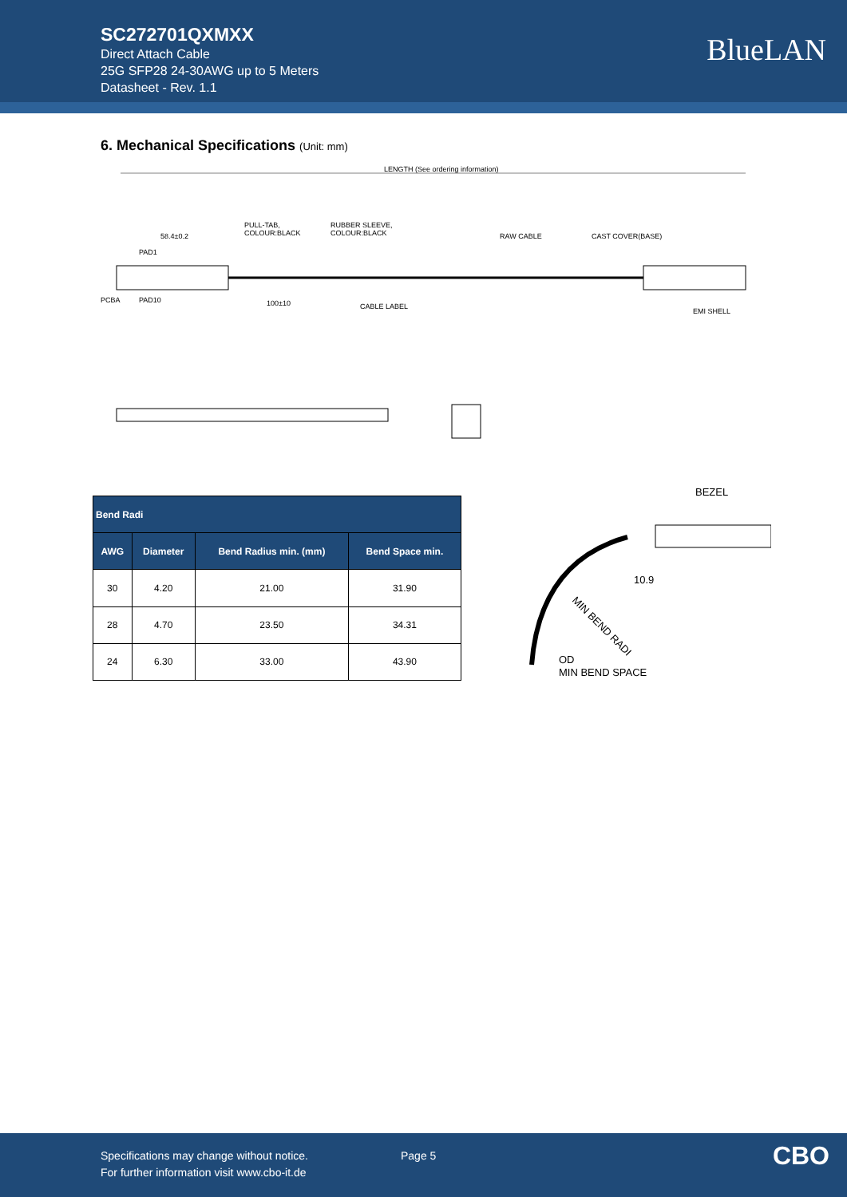SC272701QXMXX
Direct Attach Cable
25G SFP28 24-30AWG up to 5 Meters
Datasheet - Rev. 1.1
BlueLAN
6. Mechanical Specifications (Unit: mm)
LENGTH (See ordering information)
PULL-TAB,
COLOUR:BLACK
RUBBER SLEEVE,
COLOUR:BLACK
RAW CABLE
CAST COVER(BASE)
58.4±0.2
PAD1
PCBA
PAD10
100±10
CABLE LABEL
EMI SHELL
| Bend Radi | | | |
| --- | --- | --- | --- |
| AWG | Diameter | Bend Radius min. (mm) | Bend Space min. |
| 30 | 4.20 | 21.00 | 31.90 |
| 28 | 4.70 | 23.50 | 34.31 |
| 24 | 6.30 | 33.00 | 43.90 |
BEZEL
10.9
MIN BEND RADI
OD
MIN BEND SPACE
Specifications may change without notice.
For further information visit www.cbo-it.de
Page 5 CBO